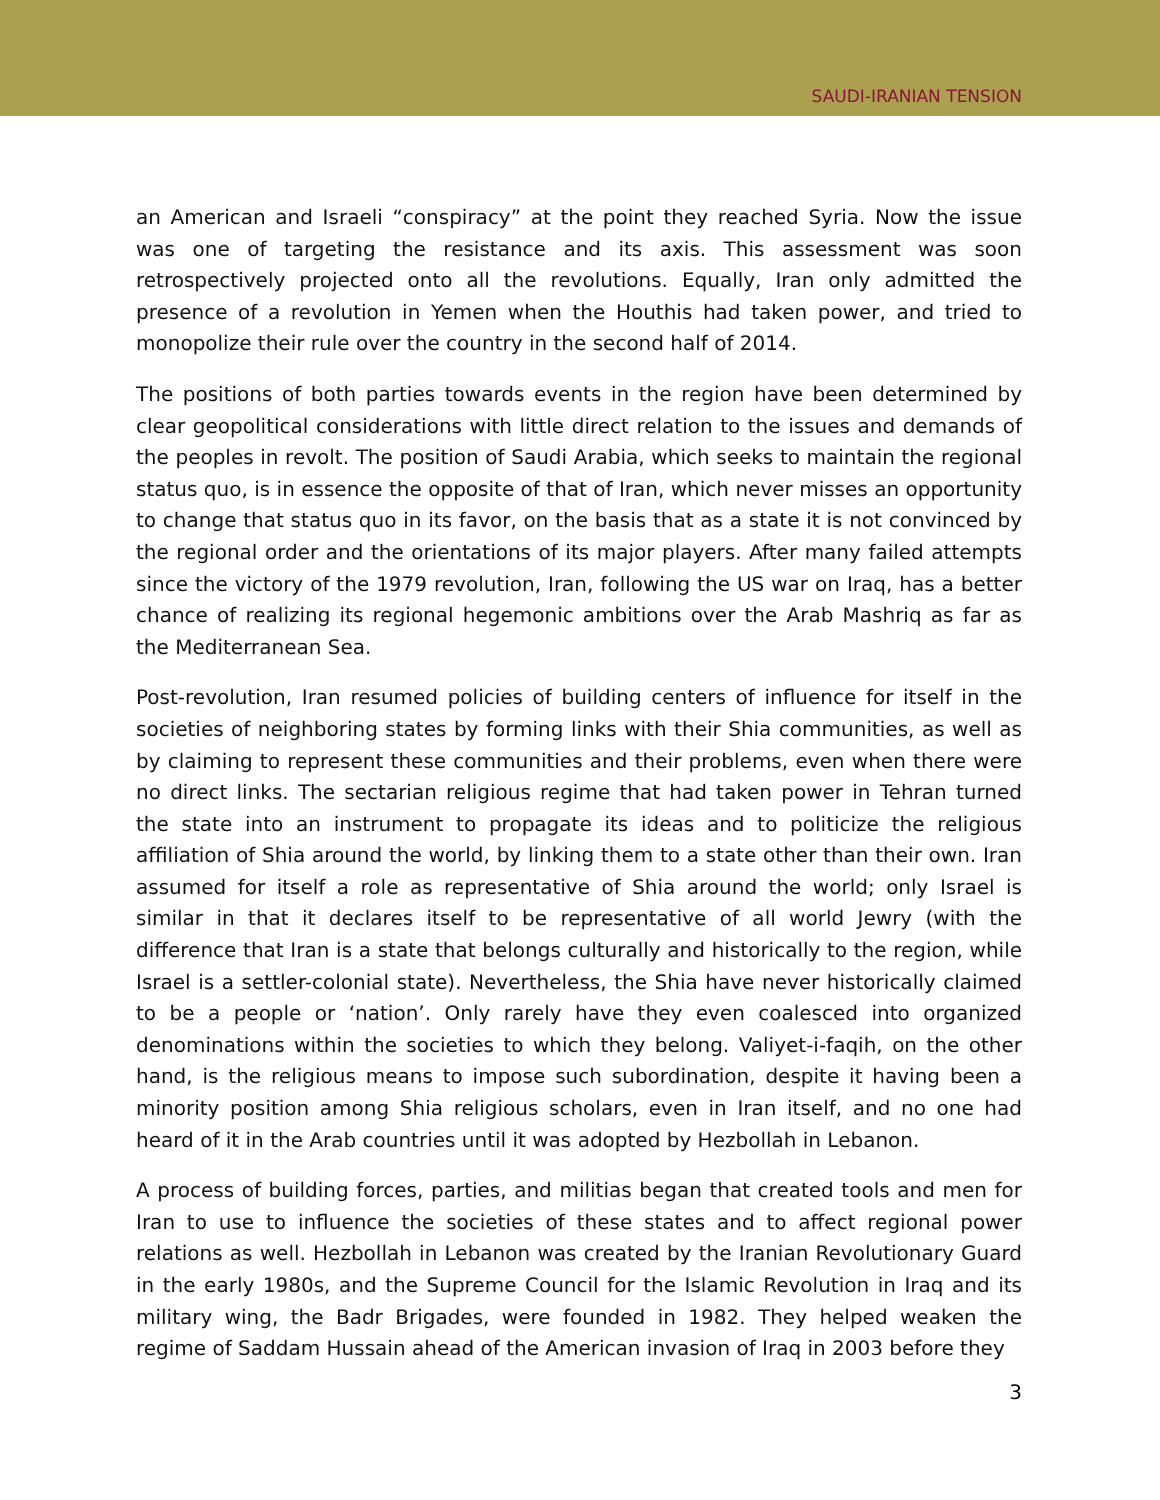SAUDI-IRANIAN TENSION
an American and Israeli “conspiracy” at the point they reached Syria. Now the issue was one of targeting the resistance and its axis. This assessment was soon retrospectively projected onto all the revolutions. Equally, Iran only admitted the presence of a revolution in Yemen when the Houthis had taken power, and tried to monopolize their rule over the country in the second half of 2014.
The positions of both parties towards events in the region have been determined by clear geopolitical considerations with little direct relation to the issues and demands of the peoples in revolt. The position of Saudi Arabia, which seeks to maintain the regional status quo, is in essence the opposite of that of Iran, which never misses an opportunity to change that status quo in its favor, on the basis that as a state it is not convinced by the regional order and the orientations of its major players. After many failed attempts since the victory of the 1979 revolution, Iran, following the US war on Iraq, has a better chance of realizing its regional hegemonic ambitions over the Arab Mashriq as far as the Mediterranean Sea.
Post-revolution, Iran resumed policies of building centers of influence for itself in the societies of neighboring states by forming links with their Shia communities, as well as by claiming to represent these communities and their problems, even when there were no direct links. The sectarian religious regime that had taken power in Tehran turned the state into an instrument to propagate its ideas and to politicize the religious affiliation of Shia around the world, by linking them to a state other than their own. Iran assumed for itself a role as representative of Shia around the world; only Israel is similar in that it declares itself to be representative of all world Jewry (with the difference that Iran is a state that belongs culturally and historically to the region, while Israel is a settler-colonial state). Nevertheless, the Shia have never historically claimed to be a people or ‘nation’. Only rarely have they even coalesced into organized denominations within the societies to which they belong. Valiyet-i-faqih, on the other hand, is the religious means to impose such subordination, despite it having been a minority position among Shia religious scholars, even in Iran itself, and no one had heard of it in the Arab countries until it was adopted by Hezbollah in Lebanon.
A process of building forces, parties, and militias began that created tools and men for Iran to use to influence the societies of these states and to affect regional power relations as well. Hezbollah in Lebanon was created by the Iranian Revolutionary Guard in the early 1980s, and the Supreme Council for the Islamic Revolution in Iraq and its military wing, the Badr Brigades, were founded in 1982. They helped weaken the regime of Saddam Hussain ahead of the American invasion of Iraq in 2003 before they
3